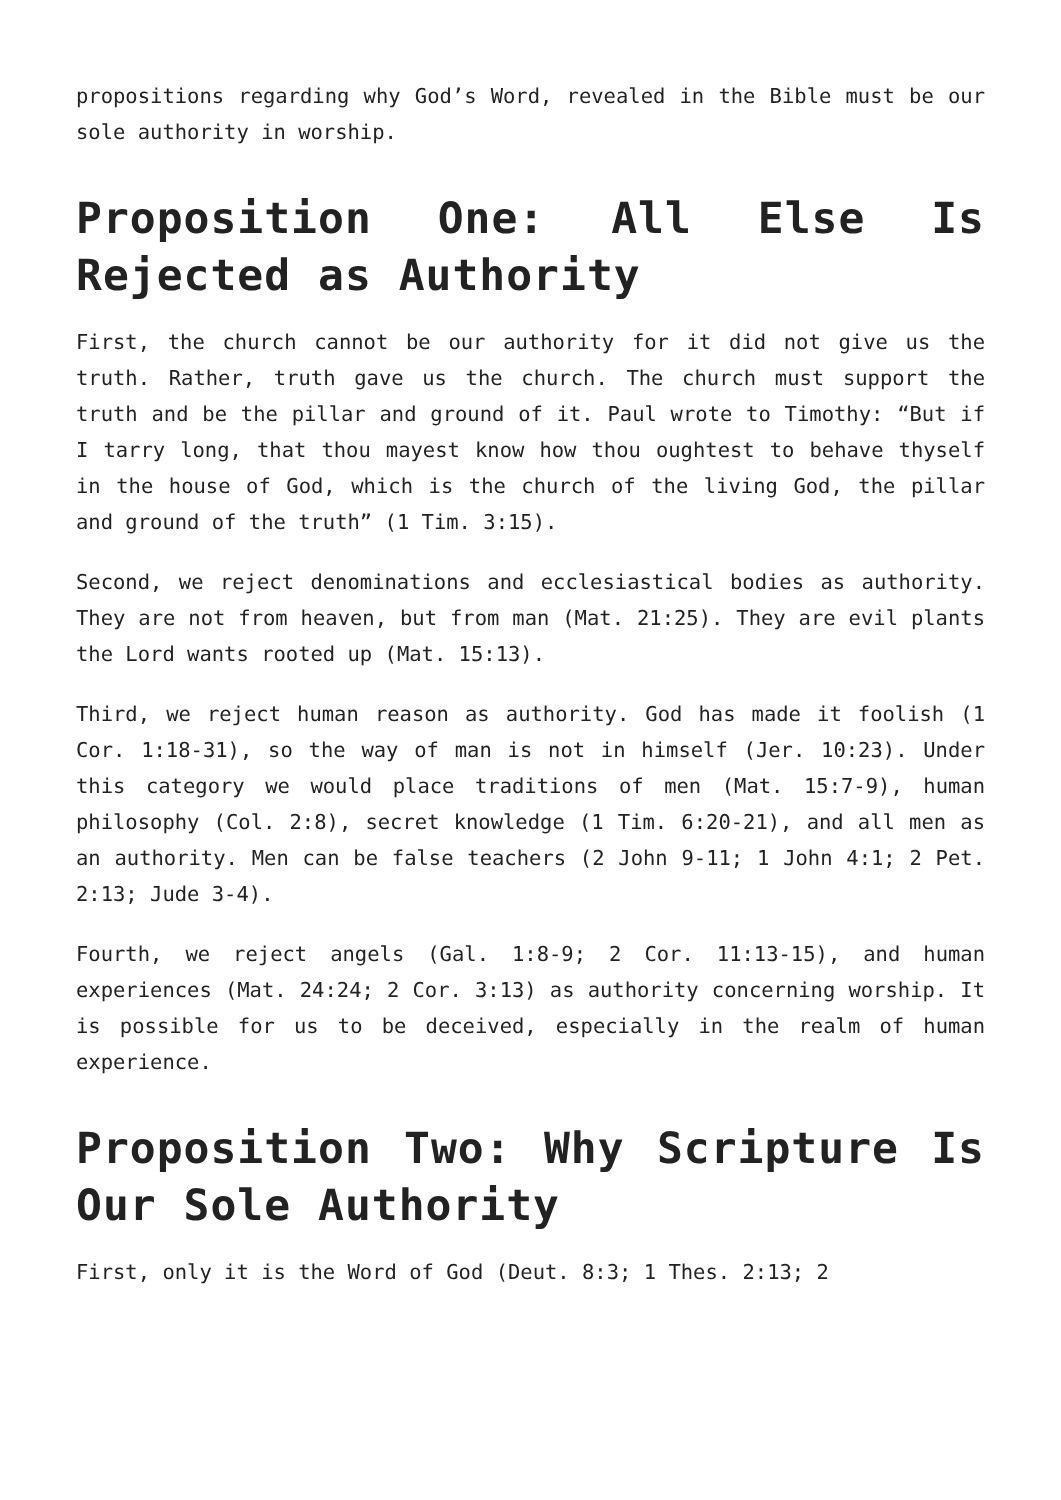propositions regarding why God’s Word, revealed in the Bible must be our sole authority in worship.
Proposition One: All Else Is Rejected as Authority
First, the church cannot be our authority for it did not give us the truth. Rather, truth gave us the church. The church must support the truth and be the pillar and ground of it. Paul wrote to Timothy: “But if I tarry long, that thou mayest know how thou oughtest to behave thyself in the house of God, which is the church of the living God, the pillar and ground of the truth” (1 Tim. 3:15).
Second, we reject denominations and ecclesiastical bodies as authority. They are not from heaven, but from man (Mat. 21:25). They are evil plants the Lord wants rooted up (Mat. 15:13).
Third, we reject human reason as authority. God has made it foolish (1 Cor. 1:18-31), so the way of man is not in himself (Jer. 10:23). Under this category we would place traditions of men (Mat. 15:7-9), human philosophy (Col. 2:8), secret knowledge (1 Tim. 6:20-21), and all men as an authority. Men can be false teachers (2 John 9-11; 1 John 4:1; 2 Pet. 2:13; Jude 3-4).
Fourth, we reject angels (Gal. 1:8-9; 2 Cor. 11:13-15), and human experiences (Mat. 24:24; 2 Cor. 3:13) as authority concerning worship. It is possible for us to be deceived, especially in the realm of human experience.
Proposition Two: Why Scripture Is Our Sole Authority
First, only it is the Word of God (Deut. 8:3; 1 Thes. 2:13; 2